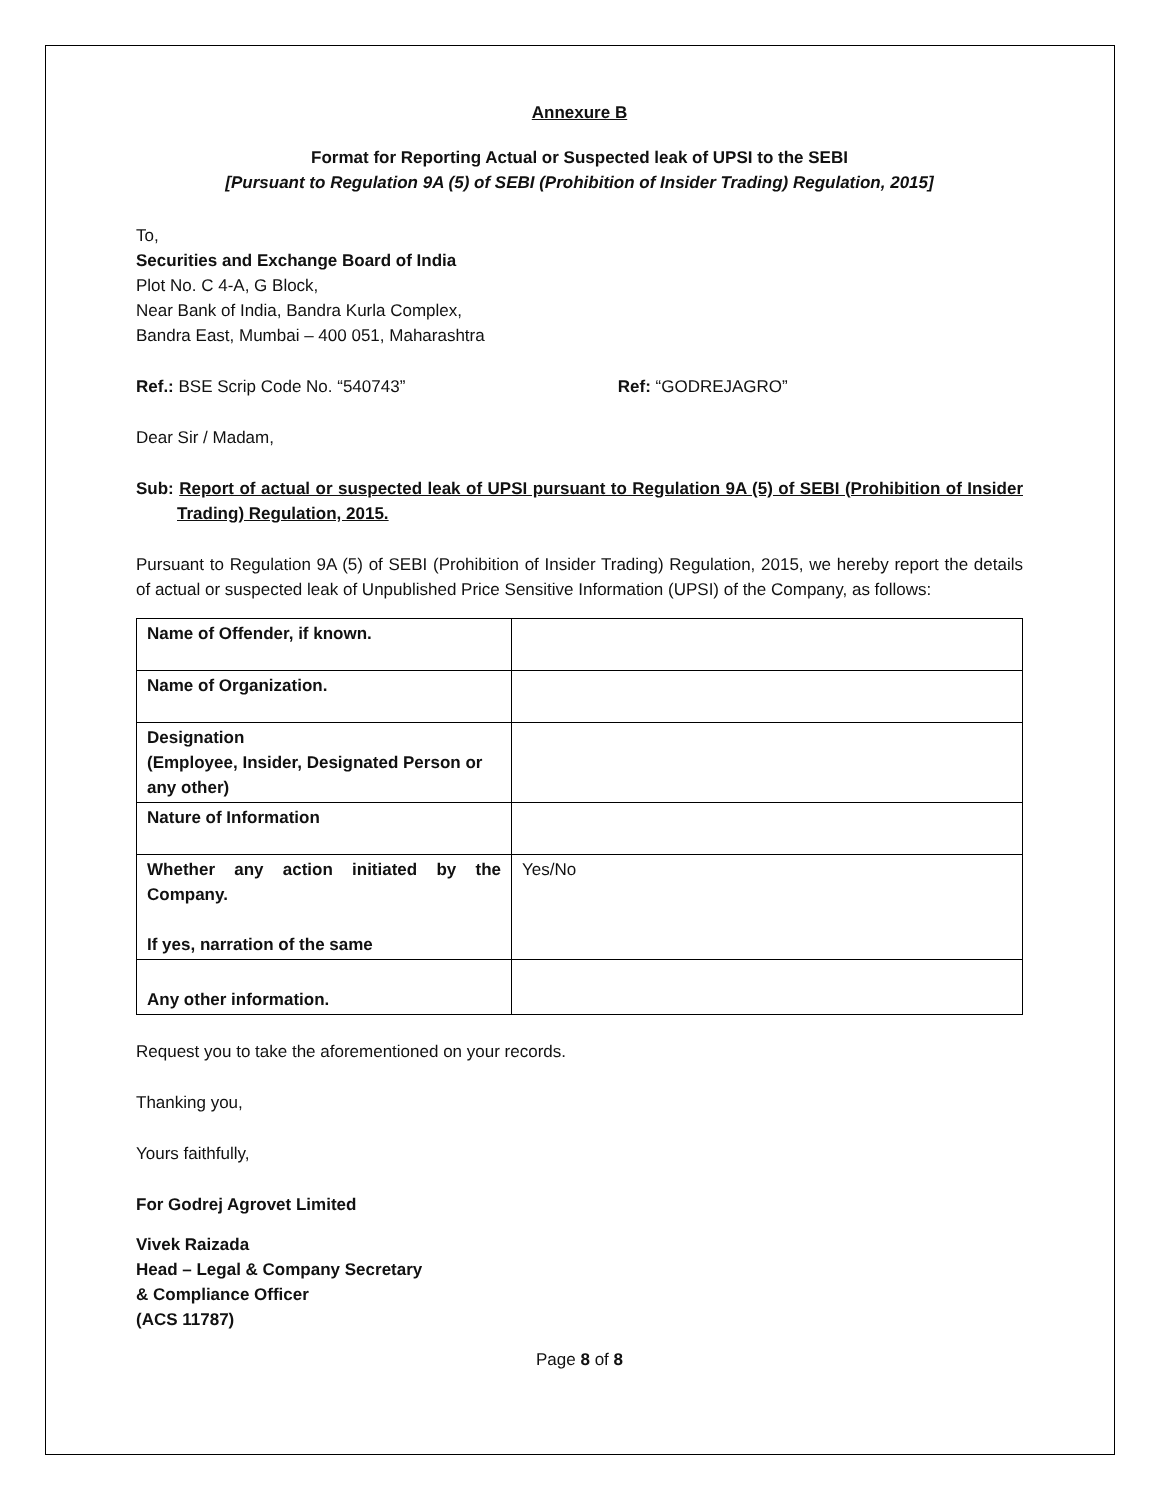Annexure B
Format for Reporting Actual or Suspected leak of UPSI to the SEBI
[Pursuant to Regulation 9A (5) of SEBI (Prohibition of Insider Trading) Regulation, 2015]
To,
Securities and Exchange Board of India
Plot No. C 4-A, G Block,
Near Bank of India, Bandra Kurla Complex,
Bandra East, Mumbai – 400 051, Maharashtra
Ref.: BSE Scrip Code No. “540743” Ref: “GODREJAGRO”
Dear Sir / Madam,
Sub: Report of actual or suspected leak of UPSI pursuant to Regulation 9A (5) of SEBI (Prohibition of Insider Trading) Regulation, 2015.
Pursuant to Regulation 9A (5) of SEBI (Prohibition of Insider Trading) Regulation, 2015, we hereby report the details of actual or suspected leak of Unpublished Price Sensitive Information (UPSI) of the Company, as follows:
| Name of Offender, if known. | |
| Name of Organization. | |
| Designation (Employee, Insider, Designated Person or any other) | |
| Nature of Information | |
| Whether any action initiated by the Company. If yes, narration of the same | Yes/No |
| Any other information. | |
Request you to take the aforementioned on your records.
Thanking you,
Yours faithfully,
For Godrej Agrovet Limited
Vivek Raizada
Head – Legal & Company Secretary
& Compliance Officer
(ACS 11787)
Page 8 of 8